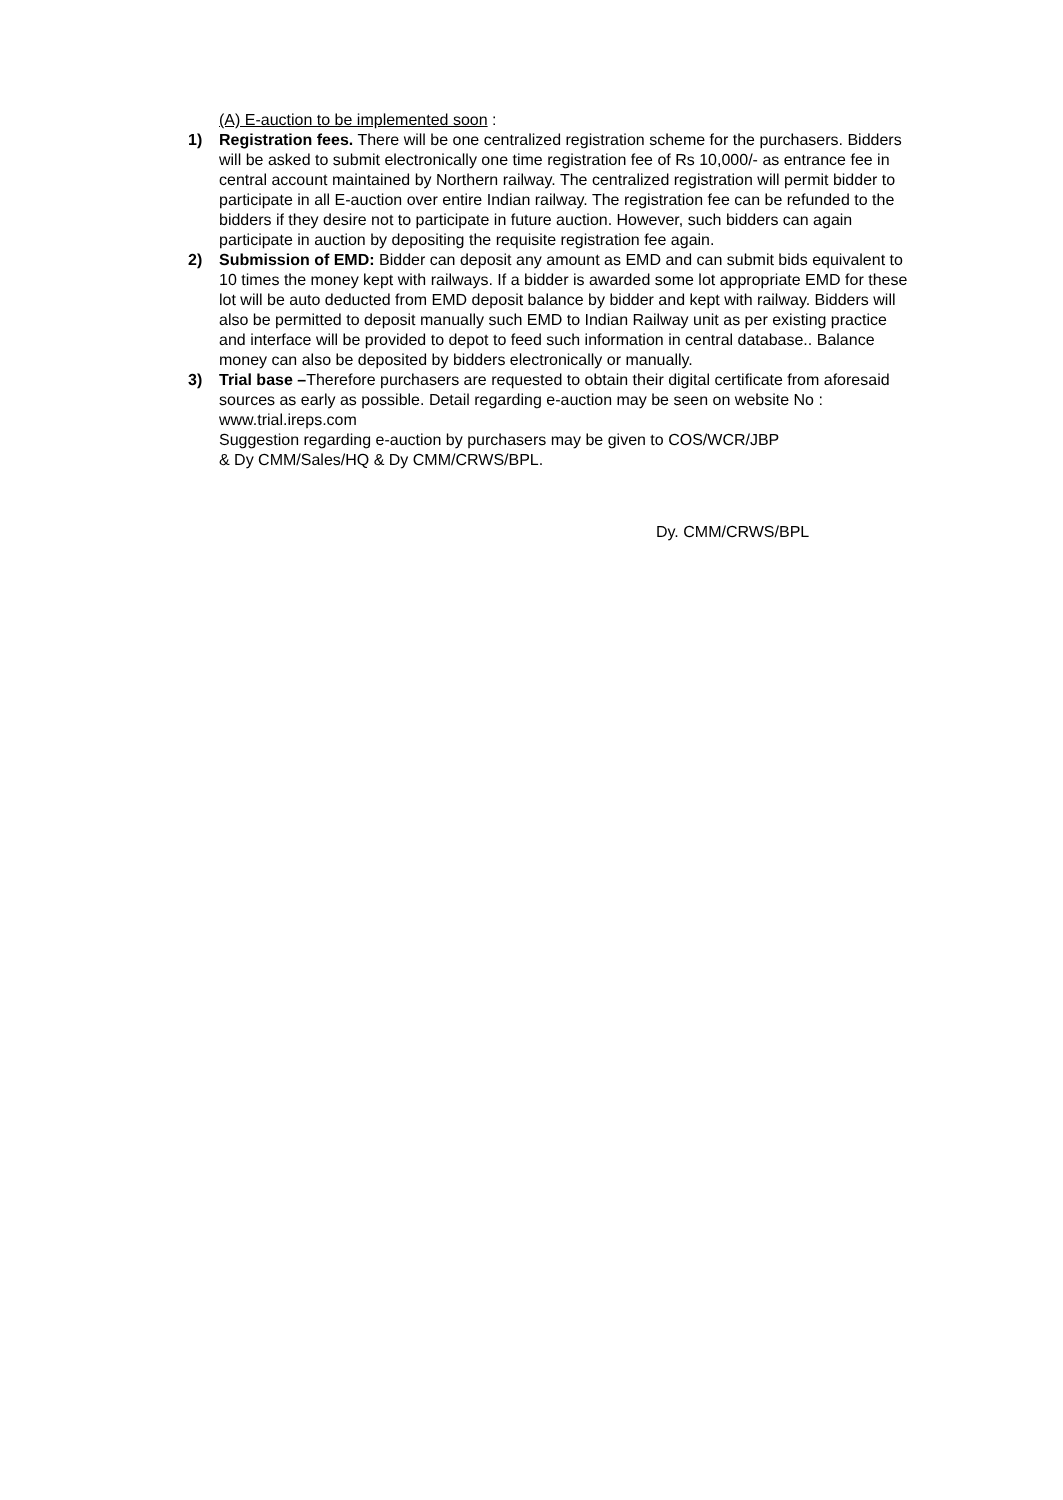(A) E-auction to be implemented soon :
1) Registration fees. There will be one centralized registration scheme for the purchasers. Bidders will be asked to submit electronically one time registration fee of Rs 10,000/- as entrance fee in central account maintained by Northern railway. The centralized registration will permit bidder to participate in all E-auction over entire Indian railway. The registration fee can be refunded to the bidders if they desire not to participate in future auction. However, such bidders can again participate in auction by depositing the requisite registration fee again.
2) Submission of EMD: Bidder can deposit any amount as EMD and can submit bids equivalent to 10 times the money kept with railways. If a bidder is awarded some lot appropriate EMD for these lot will be auto deducted from EMD deposit balance by bidder and kept with railway. Bidders will also be permitted to deposit manually such EMD to Indian Railway unit as per existing practice and interface will be provided to depot to feed such information in central database.. Balance money can also be deposited by bidders electronically or manually.
3) Trial base –Therefore purchasers are requested to obtain their digital certificate from aforesaid sources as early as possible. Detail regarding e-auction may be seen on website No : www.trial.ireps.com
Suggestion regarding e-auction by purchasers may be given to COS/WCR/JBP
& Dy CMM/Sales/HQ & Dy CMM/CRWS/BPL.
Dy. CMM/CRWS/BPL